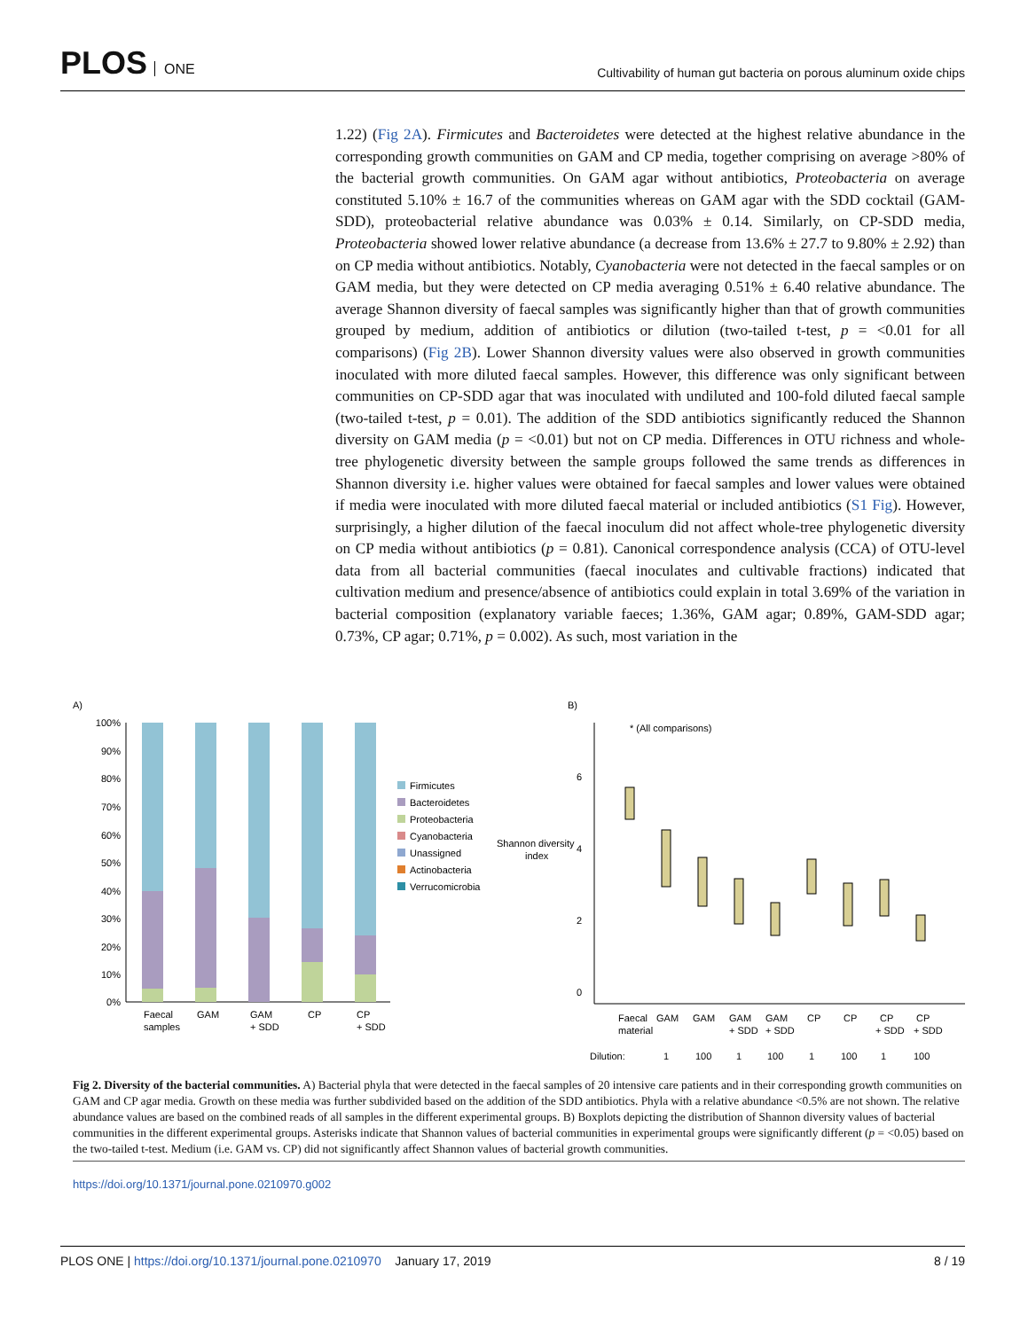PLOS ONE
Cultivability of human gut bacteria on porous aluminum oxide chips
1.22) (Fig 2A). Firmicutes and Bacteroidetes were detected at the highest relative abundance in the corresponding growth communities on GAM and CP media, together comprising on average >80% of the bacterial growth communities. On GAM agar without antibiotics, Proteobacteria on average constituted 5.10% ± 16.7 of the communities whereas on GAM agar with the SDD cocktail (GAM-SDD), proteobacterial relative abundance was 0.03% ± 0.14. Similarly, on CP-SDD media, Proteobacteria showed lower relative abundance (a decrease from 13.6% ± 27.7 to 9.80% ± 2.92) than on CP media without antibiotics. Notably, Cyanobacteria were not detected in the faecal samples or on GAM media, but they were detected on CP media averaging 0.51% ± 6.40 relative abundance. The average Shannon diversity of faecal samples was significantly higher than that of growth communities grouped by medium, addition of antibiotics or dilution (two-tailed t-test, p = <0.01 for all comparisons) (Fig 2B). Lower Shannon diversity values were also observed in growth communities inoculated with more diluted faecal samples. However, this difference was only significant between communities on CP-SDD agar that was inoculated with undiluted and 100-fold diluted faecal sample (two-tailed t-test, p = 0.01). The addition of the SDD antibiotics significantly reduced the Shannon diversity on GAM media (p = <0.01) but not on CP media. Differences in OTU richness and whole-tree phylogenetic diversity between the sample groups followed the same trends as differences in Shannon diversity i.e. higher values were obtained for faecal samples and lower values were obtained if media were inoculated with more diluted faecal material or included antibiotics (S1 Fig). However, surprisingly, a higher dilution of the faecal inoculum did not affect whole-tree phylogenetic diversity on CP media without antibiotics (p = 0.81). Canonical correspondence analysis (CCA) of OTU-level data from all bacterial communities (faecal inoculates and cultivable fractions) indicated that cultivation medium and presence/absence of antibiotics could explain in total 3.69% of the variation in bacterial composition (explanatory variable faeces; 1.36%, GAM agar; 0.89%, GAM-SDD agar; 0.73%, CP agar; 0.71%, p = 0.002). As such, most variation in the
A)
100%
90%
80%
70%
60%
50%
40%
30%
20%
10%
0%
Faecal
samples
GAM
GAM
+ SDD
CP
CP
+ SDD
Firmicutes
Bacteroidetes
Proteobacteria
Cyanobacteria
Unassigned
Actinobacteria
Verrucomicrobia
B)
* (All comparisons)
Shannon diversity
index
6
4
2
0
Faecal
material
GAM
GAM
GAM
+ SDD
GAM
+ SDD
CP
CP
CP
+ SDD
CP
+ SDD
Dilution:
1
100
1
100
1
100
1
100
Fig 2. Diversity of the bacterial communities. A) Bacterial phyla that were detected in the faecal samples of 20 intensive care patients and in their corresponding growth communities on GAM and CP agar media. Growth on these media was further subdivided based on the addition of the SDD antibiotics. Phyla with a relative abundance <0.5% are not shown. The relative abundance values are based on the combined reads of all samples in the different experimental groups. B) Boxplots depicting the distribution of Shannon diversity values of bacterial communities in the different experimental groups. Asterisks indicate that Shannon values of bacterial communities in experimental groups were significantly different (p = <0.05) based on the two-tailed t-test. Medium (i.e. GAM vs. CP) did not significantly affect Shannon values of bacterial growth communities.
https://doi.org/10.1371/journal.pone.0210970.g002
PLOS ONE | https://doi.org/10.1371/journal.pone.0210970 January 17, 2019
8 / 19